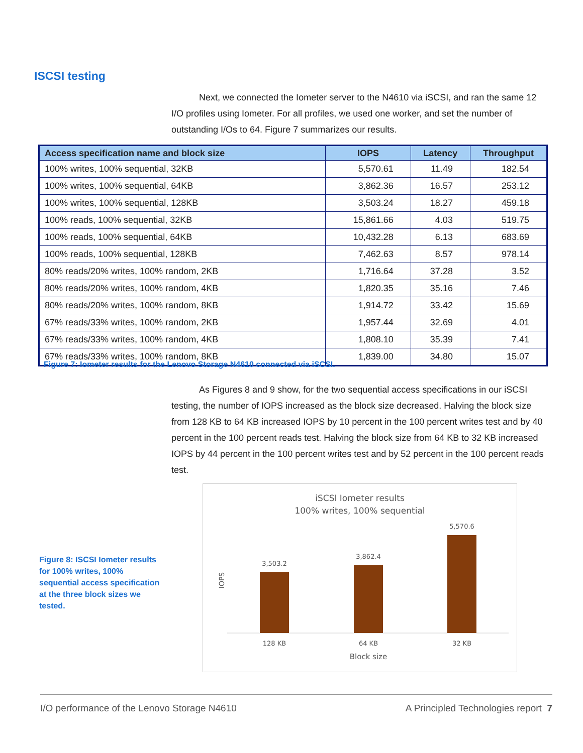ISCSI testing
Next, we connected the Iometer server to the N4610 via iSCSI, and ran the same 12 I/O profiles using Iometer. For all profiles, we used one worker, and set the number of outstanding I/Os to 64. Figure 7 summarizes our results.
| Access specification name and block size | IOPS | Latency | Throughput |
| --- | --- | --- | --- |
| 100% writes, 100% sequential, 32KB | 5,570.61 | 11.49 | 182.54 |
| 100% writes, 100% sequential, 64KB | 3,862.36 | 16.57 | 253.12 |
| 100% writes, 100% sequential, 128KB | 3,503.24 | 18.27 | 459.18 |
| 100% reads, 100% sequential, 32KB | 15,861.66 | 4.03 | 519.75 |
| 100% reads, 100% sequential, 64KB | 10,432.28 | 6.13 | 683.69 |
| 100% reads, 100% sequential, 128KB | 7,462.63 | 8.57 | 978.14 |
| 80% reads/20% writes, 100% random, 2KB | 1,716.64 | 37.28 | 3.52 |
| 80% reads/20% writes, 100% random, 4KB | 1,820.35 | 35.16 | 7.46 |
| 80% reads/20% writes, 100% random, 8KB | 1,914.72 | 33.42 | 15.69 |
| 67% reads/33% writes, 100% random, 2KB | 1,957.44 | 32.69 | 4.01 |
| 67% reads/33% writes, 100% random, 4KB | 1,808.10 | 35.39 | 7.41 |
| 67% reads/33% writes, 100% random, 8KB | 1,839.00 | 34.80 | 15.07 |
Figure 7: Iometer results for the Lenovo Storage N4610 connected via iSCSI.
As Figures 8 and 9 show, for the two sequential access specifications in our iSCSI testing, the number of IOPS increased as the block size decreased. Halving the block size from 128 KB to 64 KB increased IOPS by 10 percent in the 100 percent writes test and by 40 percent in the 100 percent reads test. Halving the block size from 64 KB to 32 KB increased IOPS by 44 percent in the 100 percent writes test and by 52 percent in the 100 percent reads test.
Figure 8: ISCSI Iometer results for 100% writes, 100% sequential access specification at the three block sizes we tested.
iSCSI Iometer results
100% writes, 100% sequential
IOPS
3,503.2
3,862.4
5,570.6
128 KB
64 KB
32 KB
Block size
I/O performance of the Lenovo Storage N4610 A Principled Technologies report 7